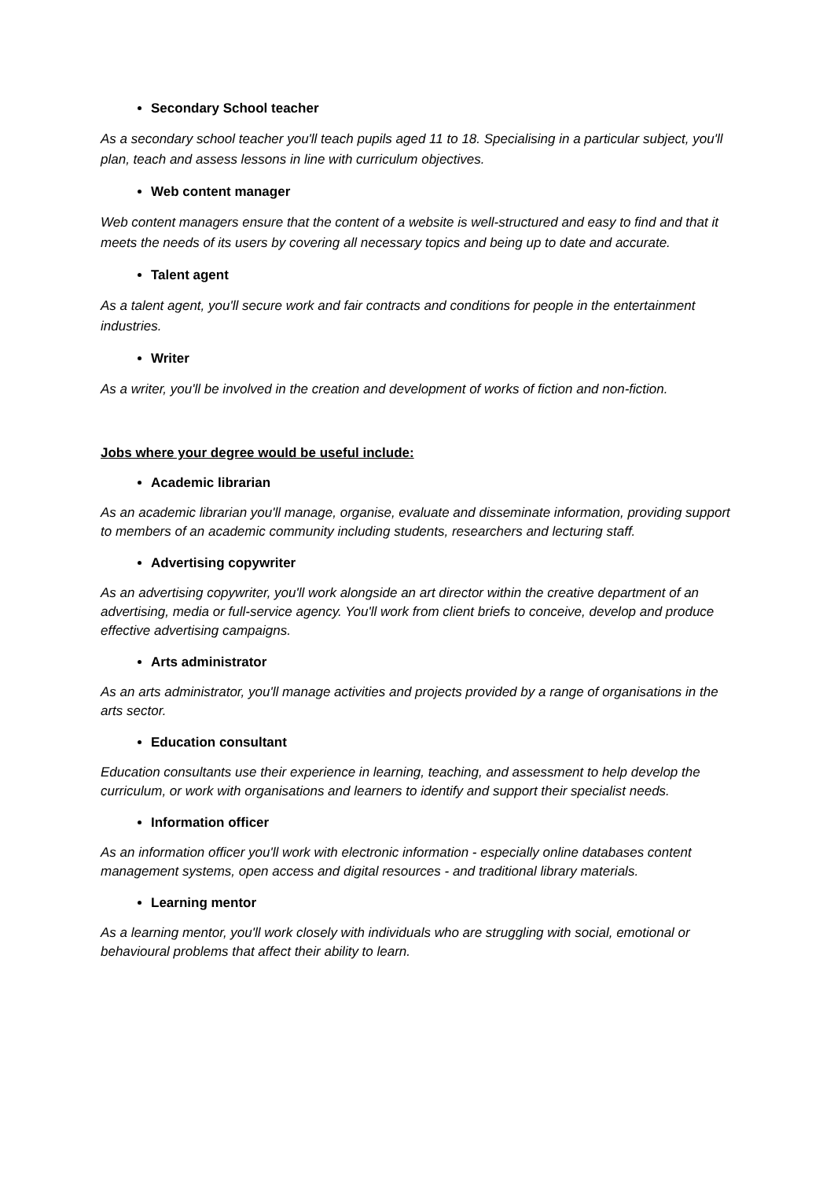Secondary School teacher
As a secondary school teacher you'll teach pupils aged 11 to 18. Specialising in a particular subject, you'll plan, teach and assess lessons in line with curriculum objectives.
Web content manager
Web content managers ensure that the content of a website is well-structured and easy to find and that it meets the needs of its users by covering all necessary topics and being up to date and accurate.
Talent agent
As a talent agent, you'll secure work and fair contracts and conditions for people in the entertainment industries.
Writer
As a writer, you'll be involved in the creation and development of works of fiction and non-fiction.
Jobs where your degree would be useful include:
Academic librarian
As an academic librarian you'll manage, organise, evaluate and disseminate information, providing support to members of an academic community including students, researchers and lecturing staff.
Advertising copywriter
As an advertising copywriter, you'll work alongside an art director within the creative department of an advertising, media or full-service agency. You'll work from client briefs to conceive, develop and produce effective advertising campaigns.
Arts administrator
As an arts administrator, you'll manage activities and projects provided by a range of organisations in the arts sector.
Education consultant
Education consultants use their experience in learning, teaching, and assessment to help develop the curriculum, or work with organisations and learners to identify and support their specialist needs.
Information officer
As an information officer you'll work with electronic information - especially online databases content management systems, open access and digital resources - and traditional library materials.
Learning mentor
As a learning mentor, you'll work closely with individuals who are struggling with social, emotional or behavioural problems that affect their ability to learn.